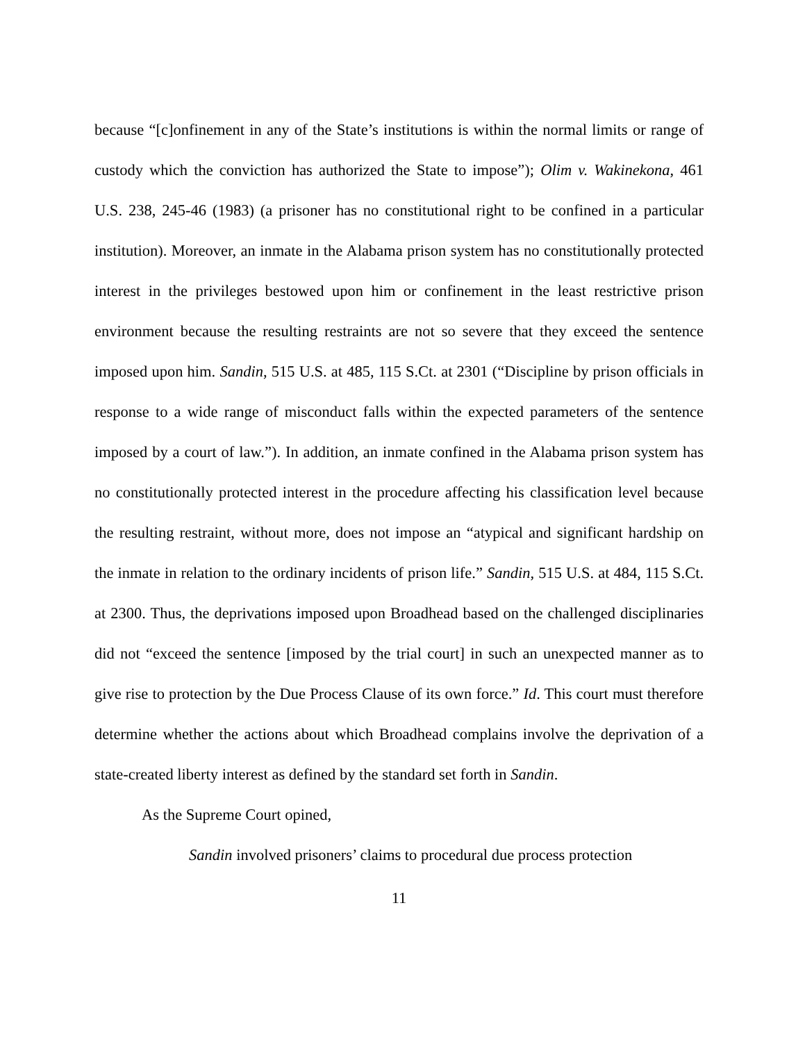because “[c]onfinement in any of the State’s institutions is within the normal limits or range of custody which the conviction has authorized the State to impose”); Olim v. Wakinekona, 461 U.S. 238, 245-46 (1983) (a prisoner has no constitutional right to be confined in a particular institution). Moreover, an inmate in the Alabama prison system has no constitutionally protected interest in the privileges bestowed upon him or confinement in the least restrictive prison environment because the resulting restraints are not so severe that they exceed the sentence imposed upon him. Sandin, 515 U.S. at 485, 115 S.Ct. at 2301 (“Discipline by prison officials in response to a wide range of misconduct falls within the expected parameters of the sentence imposed by a court of law.”). In addition, an inmate confined in the Alabama prison system has no constitutionally protected interest in the procedure affecting his classification level because the resulting restraint, without more, does not impose an “atypical and significant hardship on the inmate in relation to the ordinary incidents of prison life.” Sandin, 515 U.S. at 484, 115 S.Ct. at 2300. Thus, the deprivations imposed upon Broadhead based on the challenged disciplinaries did not “exceed the sentence [imposed by the trial court] in such an unexpected manner as to give rise to protection by the Due Process Clause of its own force.” Id. This court must therefore determine whether the actions about which Broadhead complains involve the deprivation of a state-created liberty interest as defined by the standard set forth in Sandin.
As the Supreme Court opined,
Sandin involved prisoners’ claims to procedural due process protection
11